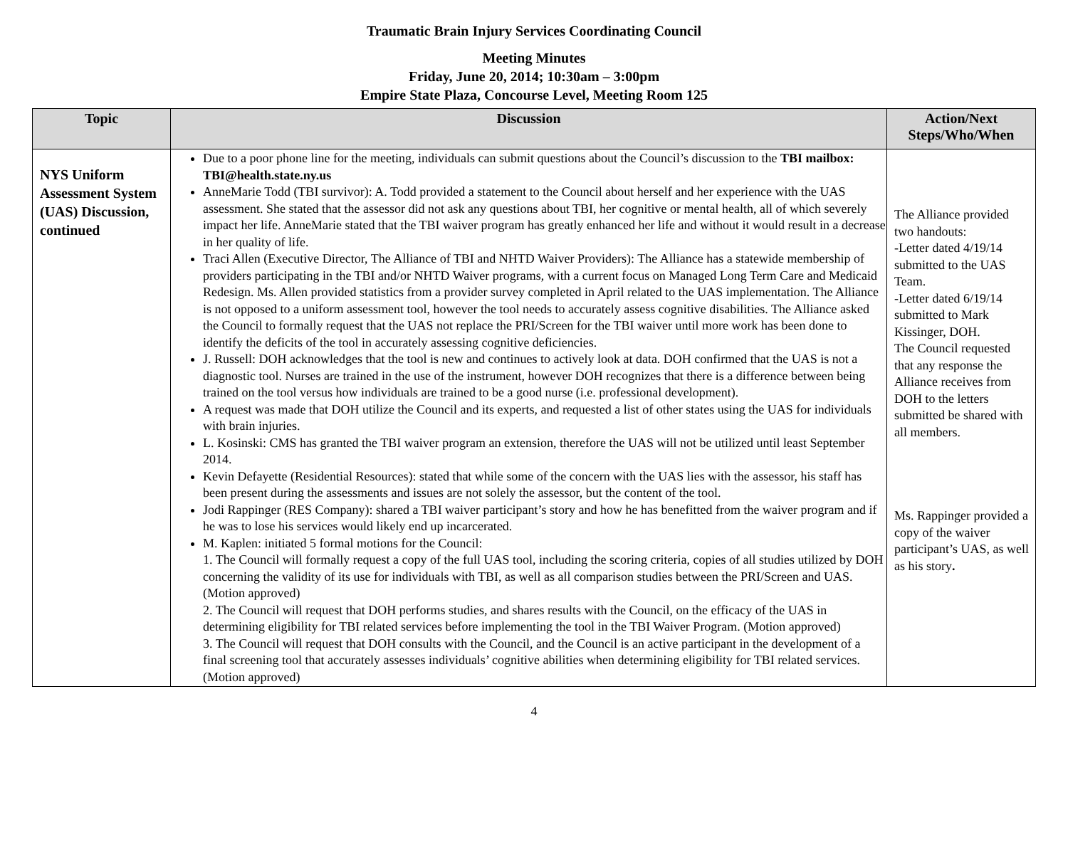Traumatic Brain Injury Services Coordinating Council
Meeting Minutes
Friday, June 20, 2014; 10:30am – 3:00pm
Empire State Plaza, Concourse Level, Meeting Room 125
| Topic | Discussion | Action/Next Steps/Who/When |
| --- | --- | --- |
| NYS Uniform Assessment System (UAS) Discussion, continued | Due to a poor phone line for the meeting, individuals can submit questions about the Council’s discussion to the TBI mailbox: TBI@health.state.ny.us AnneMarie Todd (TBI survivor): A. Todd provided a statement to the Council about herself and her experience with the UAS assessment. She stated that the assessor did not ask any questions about TBI, her cognitive or mental health, all of which severely impact her life. AnneMarie stated that the TBI waiver program has greatly enhanced her life and without it would result in a decrease in her quality of life. Traci Allen (Executive Director, The Alliance of TBI and NHTD Waiver Providers): The Alliance has a statewide membership of providers participating in the TBI and/or NHTD Waiver programs, with a current focus on Managed Long Term Care and Medicaid Redesign. Ms. Allen provided statistics from a provider survey completed in April related to the UAS implementation. The Alliance is not opposed to a uniform assessment tool, however the tool needs to accurately assess cognitive disabilities. The Alliance asked the Council to formally request that the UAS not replace the PRI/Screen for the TBI waiver until more work has been done to identify the deficits of the tool in accurately assessing cognitive deficiencies. J. Russell: DOH acknowledges that the tool is new and continues to actively look at data. DOH confirmed that the UAS is not a diagnostic tool. Nurses are trained in the use of the instrument, however DOH recognizes that there is a difference between being trained on the tool versus how individuals are trained to be a good nurse (i.e. professional development). A request was made that DOH utilize the Council and its experts, and requested a list of other states using the UAS for individuals with brain injuries. L. Kosinski: CMS has granted the TBI waiver program an extension, therefore the UAS will not be utilized until least September 2014. Kevin Defayette (Residential Resources): stated that while some of the concern with the UAS lies with the assessor, his staff has been present during the assessments and issues are not solely the assessor, but the content of the tool. Jodi Rappinger (RES Company): shared a TBI waiver participant’s story and how he has benefitted from the waiver program and if he was to lose his services would likely end up incarcerated. M. Kaplen: initiated 5 formal motions for the Council: 1. The Council will formally request a copy of the full UAS tool, including the scoring criteria, copies of all studies utilized by DOH concerning the validity of its use for individuals with TBI, as well as all comparison studies between the PRI/Screen and UAS. (Motion approved) 2. The Council will request that DOH performs studies, and shares results with the Council, on the efficacy of the UAS in determining eligibility for TBI related services before implementing the tool in the TBI Waiver Program. (Motion approved) 3. The Council will request that DOH consults with the Council, and the Council is an active participant in the development of a final screening tool that accurately assesses individuals’ cognitive abilities when determining eligibility for TBI related services. (Motion approved) | The Alliance provided two handouts: -Letter dated 4/19/14 submitted to the UAS Team. -Letter dated 6/19/14 submitted to Mark Kissinger, DOH. The Council requested that any response the Alliance receives from DOH to the letters submitted be shared with all members. Ms. Rappinger provided a copy of the waiver participant’s UAS, as well as his story . |
4